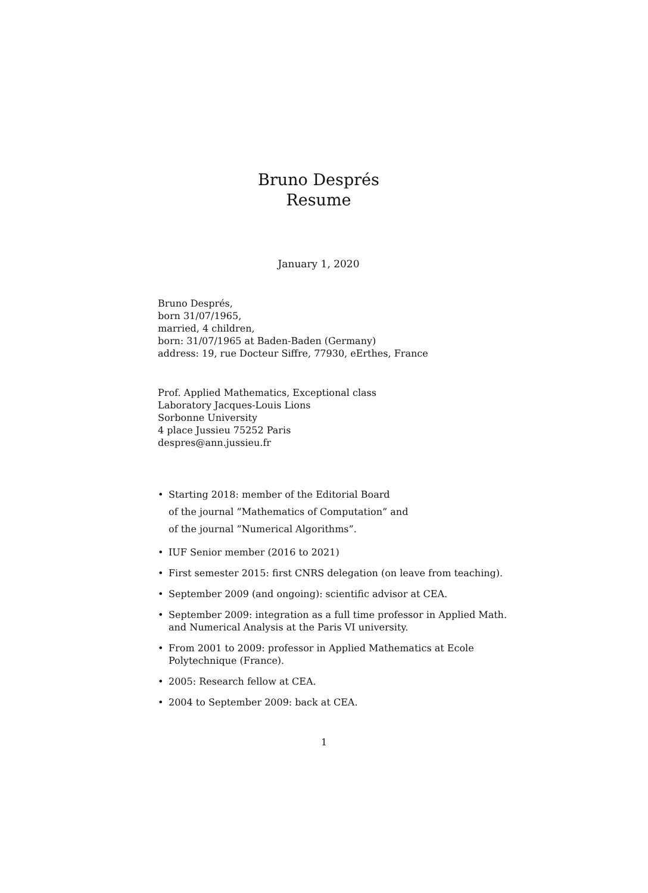Bruno Després
Resume
January 1, 2020
Bruno Després,
born 31/07/1965,
married, 4 children,
born: 31/07/1965 at Baden-Baden (Germany)
address: 19, rue Docteur Siffre, 77930, eErthes, France
Prof. Applied Mathematics, Exceptional class
Laboratory Jacques-Louis Lions
Sorbonne University
4 place Jussieu 75252 Paris
despres@ann.jussieu.fr
• Starting 2018: member of the Editorial Board
of the journal ”Mathematics of Computation” and
of the journal ”Numerical Algorithms”.
• IUF Senior member (2016 to 2021)
• First semester 2015: first CNRS delegation (on leave from teaching).
• September 2009 (and ongoing): scientific advisor at CEA.
• September 2009: integration as a full time professor in Applied Math. and Numerical Analysis at the Paris VI university.
• From 2001 to 2009: professor in Applied Mathematics at Ecole Polytechnique (France).
• 2005: Research fellow at CEA.
• 2004 to September 2009: back at CEA.
1